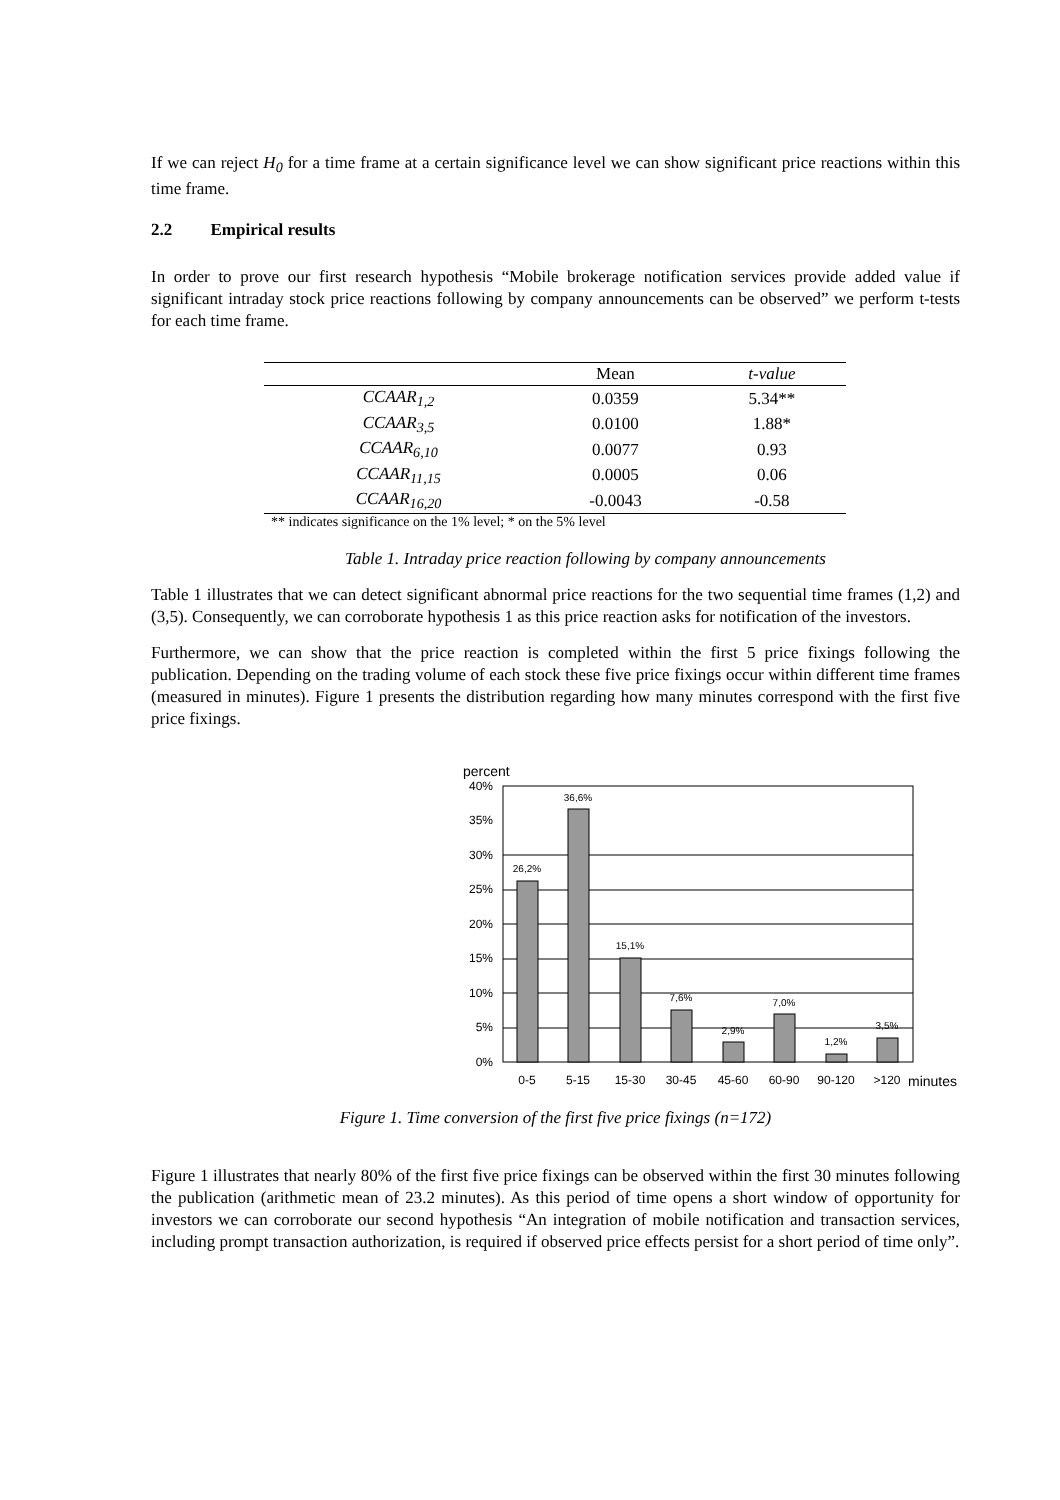If we can reject H<sub>0</sub> for a time frame at a certain significance level we can show significant price reactions within this time frame.
2.2 Empirical results
In order to prove our first research hypothesis “Mobile brokerage notification services provide added value if significant intraday stock price reactions following by company announcements can be observed” we perform t-tests for each time frame.
| | Mean | t-value |
| --- | --- | --- |
| CCAAR<sub>1,2</sub> | 0.0359 | 5.34** |
| CCAAR<sub>3,5</sub> | 0.0100 | 1.88* |
| CCAAR<sub>6,10</sub> | 0.0077 | 0.93 |
| CCAAR<sub>11,15</sub> | 0.0005 | 0.06 |
| CCAAR<sub>16,20</sub> | -0.0043 | -0.58 |
** indicates significance on the 1% level; * on the 5% level
Table 1. Intraday price reaction following by company announcements
Table 1 illustrates that we can detect significant abnormal price reactions for the two sequential time frames (1,2) and (3,5). Consequently, we can corroborate hypothesis 1 as this price reaction asks for notification of the investors.
Furthermore, we can show that the price reaction is completed within the first 5 price fixings following the publication. Depending on the trading volume of each stock these five price fixings occur within different time frames (measured in minutes). Figure 1 presents the distribution regarding how many minutes correspond with the first five price fixings.
percent
40%
35%
30%
25%
20%
15%
10%
5%
0%
26,2%
36,6%
15,1%
7,6%
2,9%
7,0%
1,2%
3,5%
0-5
5-15
15-30
30-45
45-60
60-90
90-120
>120
minutes
Figure 1. Time conversion of the first five price fixings (n=172)
Figure 1 illustrates that nearly 80% of the first five price fixings can be observed within the first 30 minutes following the publication (arithmetic mean of 23.2 minutes). As this period of time opens a short window of opportunity for investors we can corroborate our second hypothesis “An integration of mobile notification and transaction services, including prompt transaction authorization, is required if observed price effects persist for a short period of time only”.